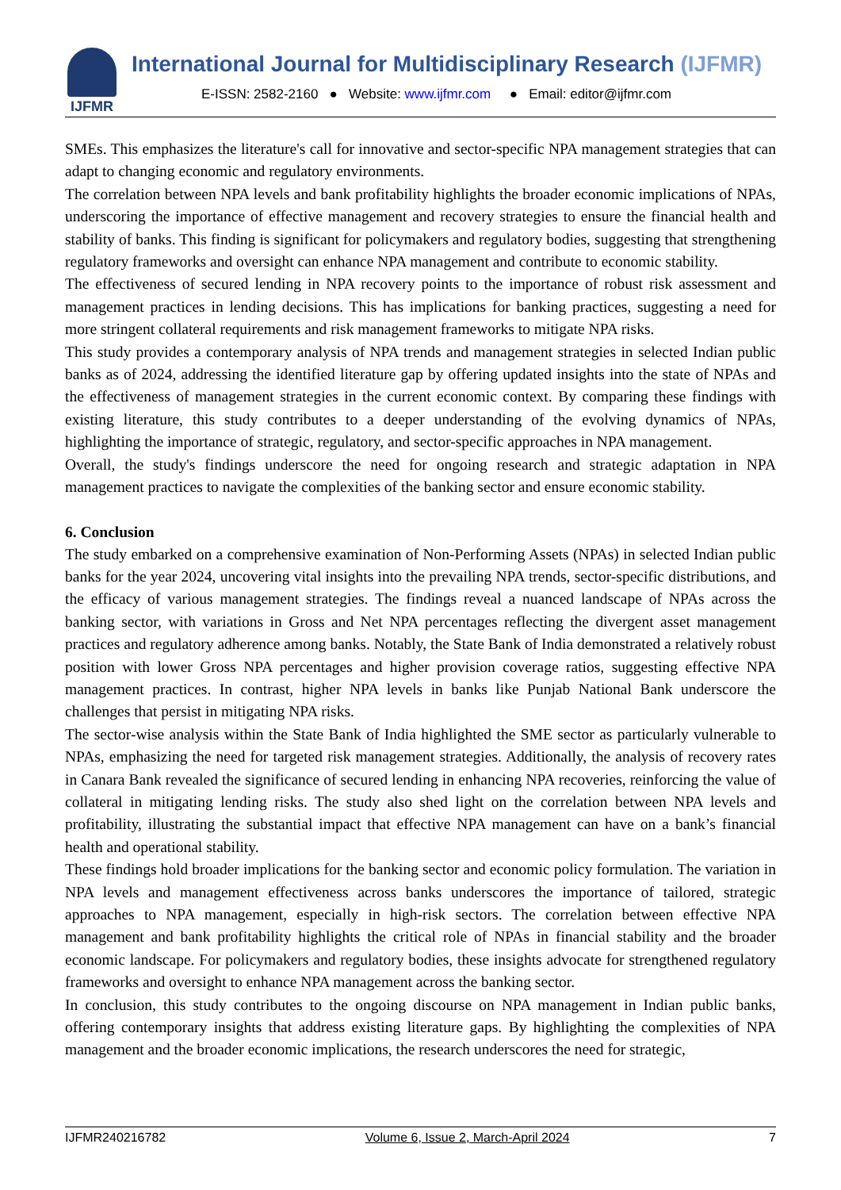IJFMR
International Journal for Multidisciplinary Research (IJFMR)
E-ISSN: 2582-2160 ● Website: www.ijfmr.com ● Email: editor@ijfmr.com
SMEs. This emphasizes the literature's call for innovative and sector-specific NPA management strategies that can adapt to changing economic and regulatory environments.
The correlation between NPA levels and bank profitability highlights the broader economic implications of NPAs, underscoring the importance of effective management and recovery strategies to ensure the financial health and stability of banks. This finding is significant for policymakers and regulatory bodies, suggesting that strengthening regulatory frameworks and oversight can enhance NPA management and contribute to economic stability.
The effectiveness of secured lending in NPA recovery points to the importance of robust risk assessment and management practices in lending decisions. This has implications for banking practices, suggesting a need for more stringent collateral requirements and risk management frameworks to mitigate NPA risks.
This study provides a contemporary analysis of NPA trends and management strategies in selected Indian public banks as of 2024, addressing the identified literature gap by offering updated insights into the state of NPAs and the effectiveness of management strategies in the current economic context. By comparing these findings with existing literature, this study contributes to a deeper understanding of the evolving dynamics of NPAs, highlighting the importance of strategic, regulatory, and sector-specific approaches in NPA management.
Overall, the study's findings underscore the need for ongoing research and strategic adaptation in NPA management practices to navigate the complexities of the banking sector and ensure economic stability.
6. Conclusion
The study embarked on a comprehensive examination of Non-Performing Assets (NPAs) in selected Indian public banks for the year 2024, uncovering vital insights into the prevailing NPA trends, sector-specific distributions, and the efficacy of various management strategies. The findings reveal a nuanced landscape of NPAs across the banking sector, with variations in Gross and Net NPA percentages reflecting the divergent asset management practices and regulatory adherence among banks. Notably, the State Bank of India demonstrated a relatively robust position with lower Gross NPA percentages and higher provision coverage ratios, suggesting effective NPA management practices. In contrast, higher NPA levels in banks like Punjab National Bank underscore the challenges that persist in mitigating NPA risks.
The sector-wise analysis within the State Bank of India highlighted the SME sector as particularly vulnerable to NPAs, emphasizing the need for targeted risk management strategies. Additionally, the analysis of recovery rates in Canara Bank revealed the significance of secured lending in enhancing NPA recoveries, reinforcing the value of collateral in mitigating lending risks. The study also shed light on the correlation between NPA levels and profitability, illustrating the substantial impact that effective NPA management can have on a bank’s financial health and operational stability.
These findings hold broader implications for the banking sector and economic policy formulation. The variation in NPA levels and management effectiveness across banks underscores the importance of tailored, strategic approaches to NPA management, especially in high-risk sectors. The correlation between effective NPA management and bank profitability highlights the critical role of NPAs in financial stability and the broader economic landscape. For policymakers and regulatory bodies, these insights advocate for strengthened regulatory frameworks and oversight to enhance NPA management across the banking sector.
In conclusion, this study contributes to the ongoing discourse on NPA management in Indian public banks, offering contemporary insights that address existing literature gaps. By highlighting the complexities of NPA management and the broader economic implications, the research underscores the need for strategic,
IJFMR240216782 Volume 6, Issue 2, March-April 2024 7